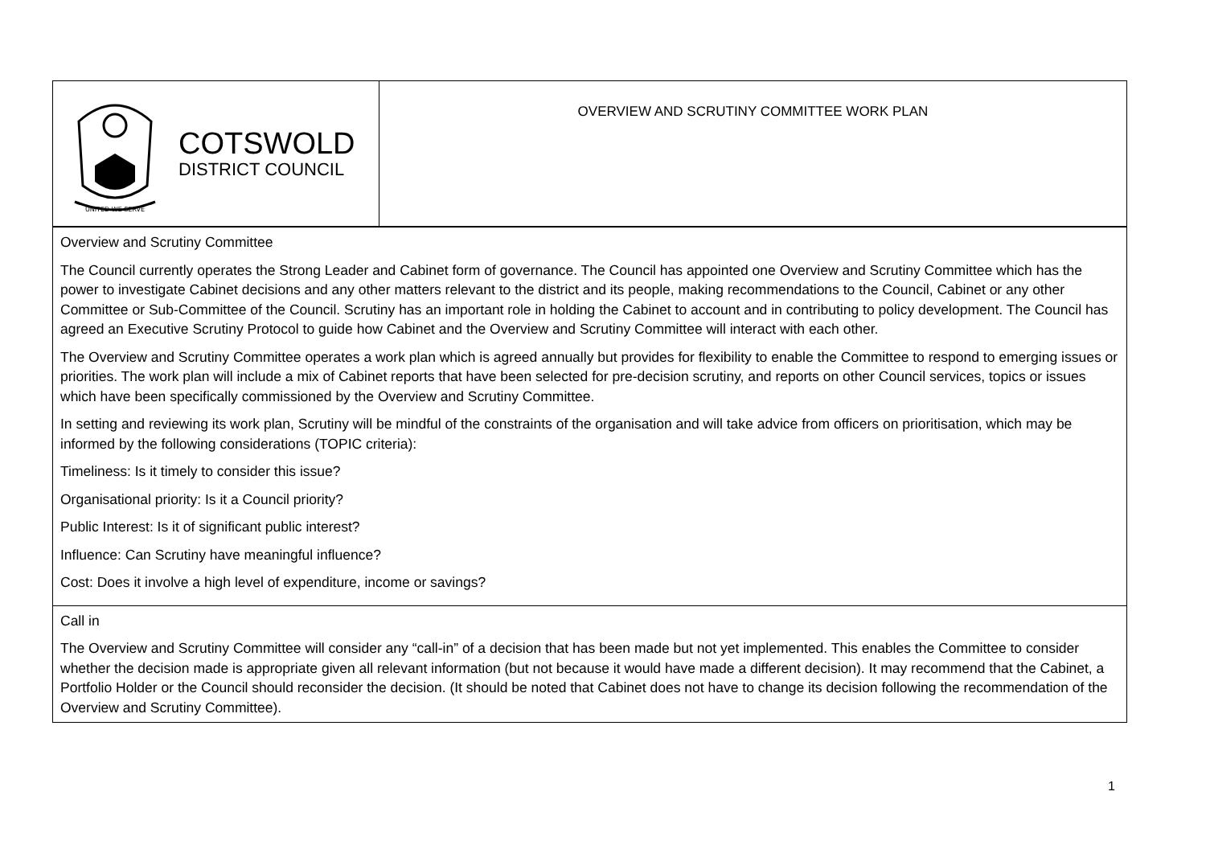| UNITED WE SERVE COTSWOLD DISTRICT COUNCIL | OVERVIEW AND SCRUTINY COMMITTEE WORK PLAN |
| Overview and Scrutiny Committee The Council currently operates the Strong Leader and Cabinet form of governance. The Council has appointed one Overview and Scrutiny Committee which has the power to investigate Cabinet decisions and any other matters relevant to the district and its people, making recommendations to the Council, Cabinet or any other Committee or Sub-Committee of the Council. Scrutiny has an important role in holding the Cabinet to account and in contributing to policy development. The Council has agreed an Executive Scrutiny Protocol to guide how Cabinet and the Overview and Scrutiny Committee will interact with each other. The Overview and Scrutiny Committee operates a work plan which is agreed annually but provides for flexibility to enable the Committee to respond to emerging issues or priorities. The work plan will include a mix of Cabinet reports that have been selected for pre-decision scrutiny, and reports on other Council services, topics or issues which have been specifically commissioned by the Overview and Scrutiny Committee. In setting and reviewing its work plan, Scrutiny will be mindful of the constraints of the organisation and will take advice from officers on prioritisation, which may be informed by the following considerations (TOPIC criteria): Timeliness: Is it timely to consider this issue? Organisational priority: Is it a Council priority? Public Interest: Is it of significant public interest? Influence: Can Scrutiny have meaningful influence? Cost: Does it involve a high level of expenditure, income or savings? | |
| Call in The Overview and Scrutiny Committee will consider any “call-in” of a decision that has been made but not yet implemented. This enables the Committee to consider whether the decision made is appropriate given all relevant information (but not because it would have made a different decision). It may recommend that the Cabinet, a Portfolio Holder or the Council should reconsider the decision. (It should be noted that Cabinet does not have to change its decision following the recommendation of the Overview and Scrutiny Committee). | |
1